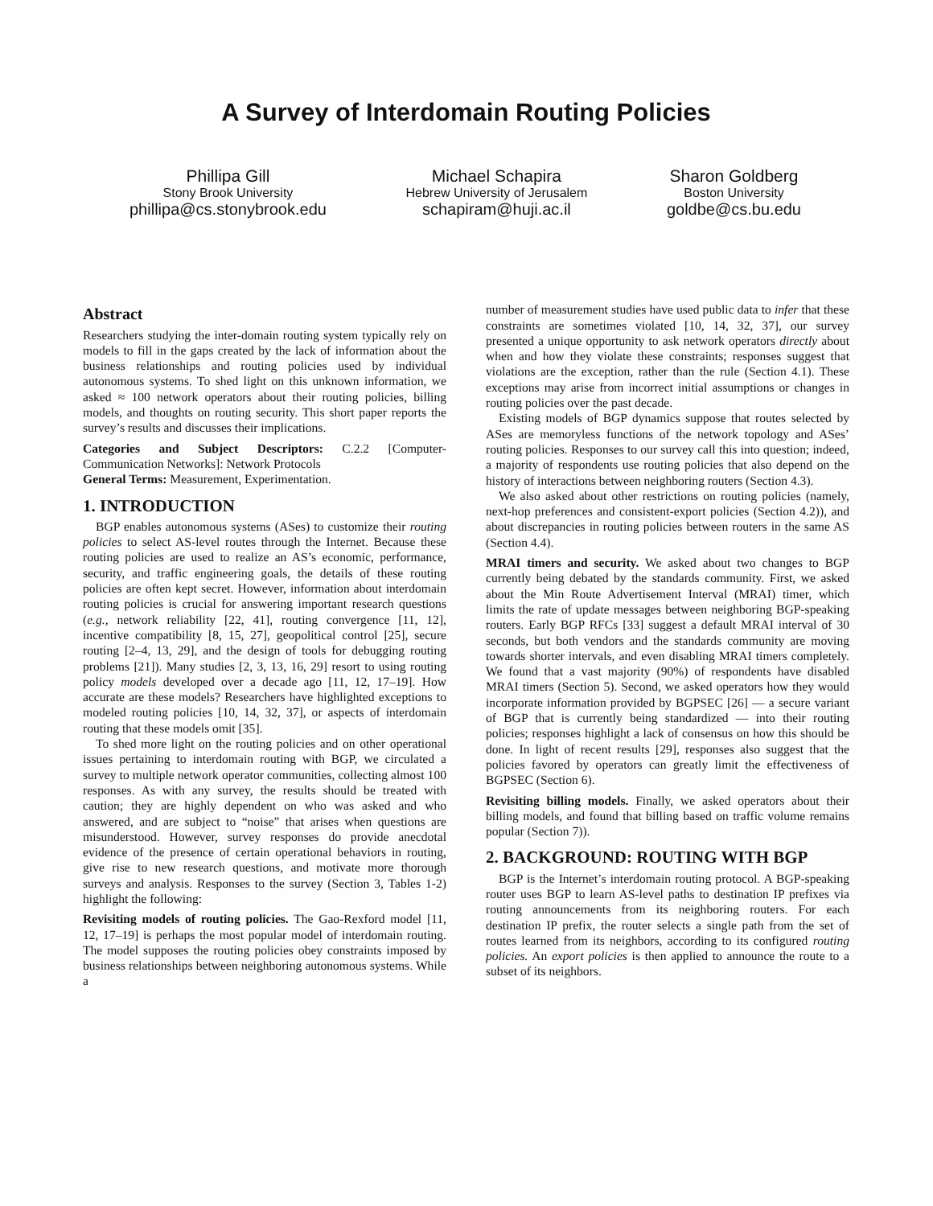A Survey of Interdomain Routing Policies
Phillipa Gill
Stony Brook University
phillipa@cs.stonybrook.edu
Michael Schapira
Hebrew University of Jerusalem
schapiram@huji.ac.il
Sharon Goldberg
Boston University
goldbe@cs.bu.edu
Abstract
Researchers studying the inter-domain routing system typically rely on models to fill in the gaps created by the lack of information about the business relationships and routing policies used by individual autonomous systems. To shed light on this unknown information, we asked ≈ 100 network operators about their routing policies, billing models, and thoughts on routing security. This short paper reports the survey’s results and discusses their implications.
Categories and Subject Descriptors: C.2.2 [Computer-Communication Networks]: Network Protocols
General Terms: Measurement, Experimentation.
1. INTRODUCTION
BGP enables autonomous systems (ASes) to customize their routing policies to select AS-level routes through the Internet. Because these routing policies are used to realize an AS’s economic, performance, security, and traffic engineering goals, the details of these routing policies are often kept secret. However, information about interdomain routing policies is crucial for answering important research questions (e.g., network reliability [22, 41], routing convergence [11, 12], incentive compatibility [8, 15, 27], geopolitical control [25], secure routing [2–4, 13, 29], and the design of tools for debugging routing problems [21]). Many studies [2, 3, 13, 16, 29] resort to using routing policy models developed over a decade ago [11, 12, 17–19]. How accurate are these models? Researchers have highlighted exceptions to modeled routing policies [10, 14, 32, 37], or aspects of interdomain routing that these models omit [35].
To shed more light on the routing policies and on other operational issues pertaining to interdomain routing with BGP, we circulated a survey to multiple network operator communities, collecting almost 100 responses. As with any survey, the results should be treated with caution; they are highly dependent on who was asked and who answered, and are subject to “noise” that arises when questions are misunderstood. However, survey responses do provide anecdotal evidence of the presence of certain operational behaviors in routing, give rise to new research questions, and motivate more thorough surveys and analysis. Responses to the survey (Section 3, Tables 1-2) highlight the following:
Revisiting models of routing policies. The Gao-Rexford model [11, 12, 17–19] is perhaps the most popular model of interdomain routing. The model supposes the routing policies obey constraints imposed by business relationships between neighboring autonomous systems. While a
number of measurement studies have used public data to infer that these constraints are sometimes violated [10, 14, 32, 37], our survey presented a unique opportunity to ask network operators directly about when and how they violate these constraints; responses suggest that violations are the exception, rather than the rule (Section 4.1). These exceptions may arise from incorrect initial assumptions or changes in routing policies over the past decade.
Existing models of BGP dynamics suppose that routes selected by ASes are memoryless functions of the network topology and ASes’ routing policies. Responses to our survey call this into question; indeed, a majority of respondents use routing policies that also depend on the history of interactions between neighboring routers (Section 4.3).
We also asked about other restrictions on routing policies (namely, next-hop preferences and consistent-export policies (Section 4.2)), and about discrepancies in routing policies between routers in the same AS (Section 4.4).
MRAI timers and security. We asked about two changes to BGP currently being debated by the standards community. First, we asked about the Min Route Advertisement Interval (MRAI) timer, which limits the rate of update messages between neighboring BGP-speaking routers. Early BGP RFCs [33] suggest a default MRAI interval of 30 seconds, but both vendors and the standards community are moving towards shorter intervals, and even disabling MRAI timers completely. We found that a vast majority (90%) of respondents have disabled MRAI timers (Section 5). Second, we asked operators how they would incorporate information provided by BGPSEC [26] — a secure variant of BGP that is currently being standardized — into their routing policies; responses highlight a lack of consensus on how this should be done. In light of recent results [29], responses also suggest that the policies favored by operators can greatly limit the effectiveness of BGPSEC (Section 6).
Revisiting billing models. Finally, we asked operators about their billing models, and found that billing based on traffic volume remains popular (Section 7)).
2. BACKGROUND: ROUTING WITH BGP
BGP is the Internet’s interdomain routing protocol. A BGP-speaking router uses BGP to learn AS-level paths to destination IP prefixes via routing announcements from its neighboring routers. For each destination IP prefix, the router selects a single path from the set of routes learned from its neighbors, according to its configured routing policies. An export policies is then applied to announce the route to a subset of its neighbors.